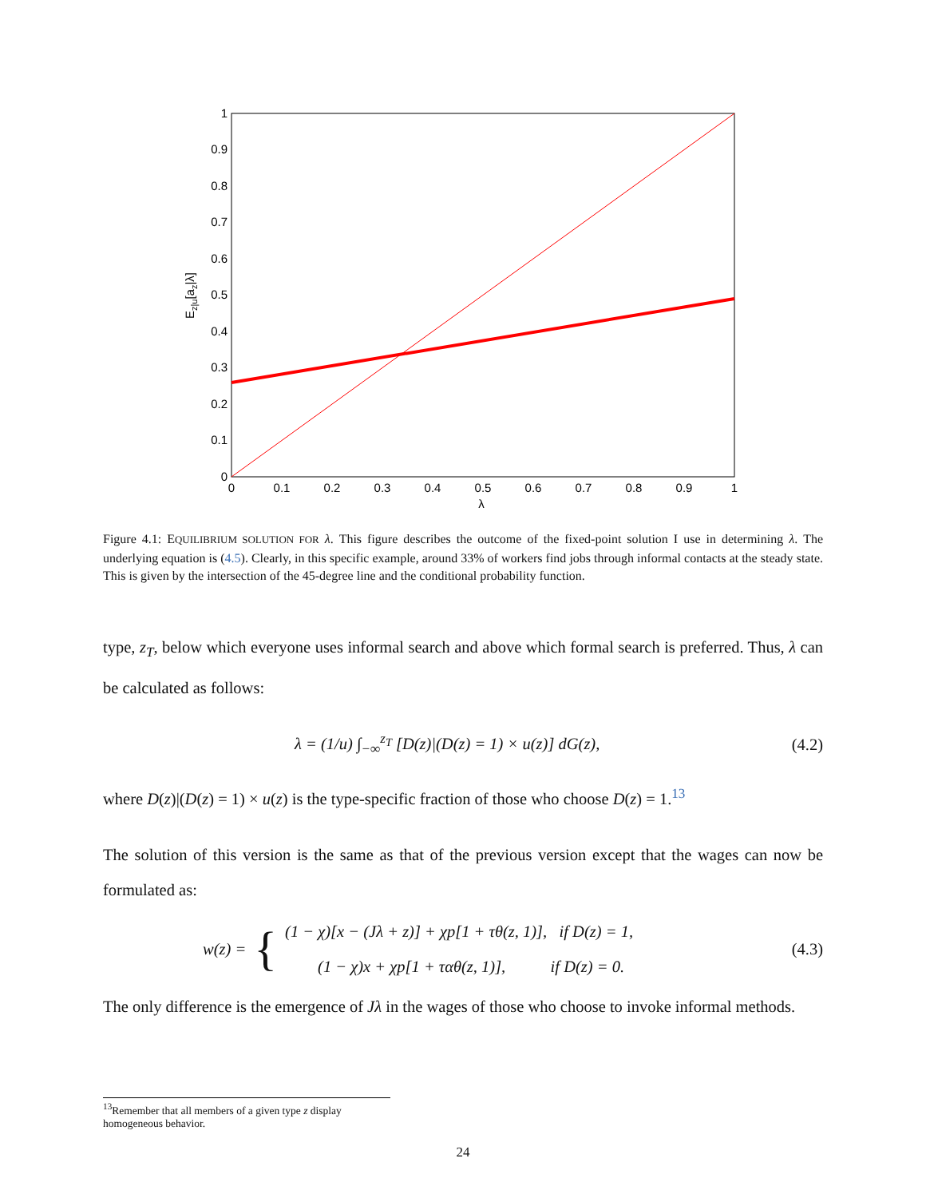0
0.1
0.2
0.3
0.4
0.5
0.6
0.7
0.8
0.9
1
0
0.1
0.2
0.3
0.4
0.5
0.6
0.7
0.8
0.9
1
λ
Ez|u[az|λ]
Figure 4.1: EQUILIBRIUM SOLUTION FOR λ. This figure describes the outcome of the fixed-point solution I use in determining λ. The underlying equation is (4.5). Clearly, in this specific example, around 33% of workers find jobs through informal contacts at the steady state. This is given by the intersection of the 45-degree line and the conditional probability function.
type, z<sub>T</sub>, below which everyone uses informal search and above which formal search is preferred. Thus, λ can be calculated as follows:
λ = (1/u) ∫<sub>−∞</sub><sup>z<sub>T</sub></sup> [D(z)|(D(z) = 1) × u(z)] dG(z), (4.2)
where D(z)|(D(z) = 1) × u(z) is the type-specific fraction of those who choose D(z) = 1.<sup>13</sup>
The solution of this version is the same as that of the previous version except that the wages can now be formulated as:
w(z) = { (1 − χ)[x − (Jλ + z)] + χp[1 + τθ(z, 1)], if D(z) = 1,
(1 − χ)x + χp[1 + ταθ(z, 1)], if D(z) = 0. (4.3)
The only difference is the emergence of Jλ in the wages of those who choose to invoke informal methods.
<sup>13</sup> Remember that all members of a given type z display homogeneous behavior.
24